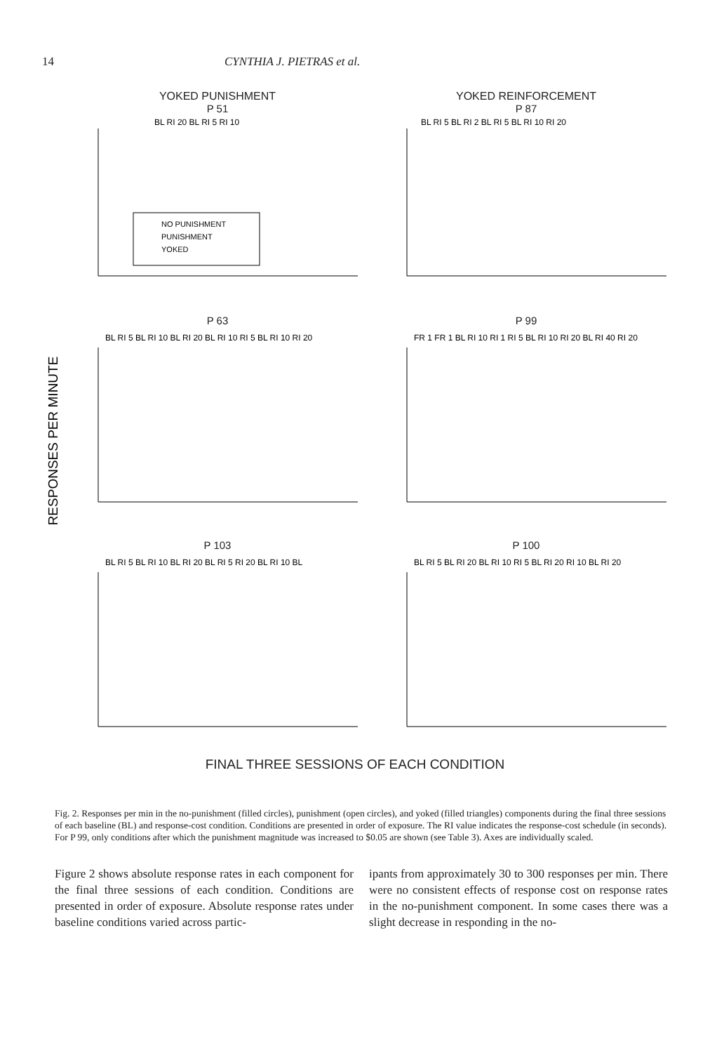14 CYNTHIA J. PIETRAS et al.
RESPONSES PER MINUTE
YOKED PUNISHMENT
P 51
BL RI 20 BL RI 5 RI 10
NO PUNISHMENT
PUNISHMENT
YOKED
YOKED REINFORCEMENT
P 87
BL RI 5 BL RI 2 BL RI 5 BL RI 10 RI 20
P 63
BL RI 5 BL RI 10 BL RI 20 BL RI 10 RI 5 BL RI 10 RI 20
P 99
FR 1 FR 1 BL RI 10 RI 1 RI 5 BL RI 10 RI 20 BL RI 40 RI 20
P 103
BL RI 5 BL RI 10 BL RI 20 BL RI 5 RI 20 BL RI 10 BL
P 100
BL RI 5 BL RI 20 BL RI 10 RI 5 BL RI 20 RI 10 BL RI 20
FINAL THREE SESSIONS OF EACH CONDITION
Fig. 2. Responses per min in the no-punishment (filled circles), punishment (open circles), and yoked (filled triangles) components during the final three sessions of each baseline (BL) and response-cost condition. Conditions are presented in order of exposure. The RI value indicates the response-cost schedule (in seconds). For P 99, only conditions after which the punishment magnitude was increased to $0.05 are shown (see Table 3). Axes are individually scaled.
Figure 2 shows absolute response rates in each component for the final three sessions of each condition. Conditions are presented in order of exposure. Absolute response rates under baseline conditions varied across partic-
ipants from approximately 30 to 300 responses per min. There were no consistent effects of response cost on response rates in the no-punishment component. In some cases there was a slight decrease in responding in the no-